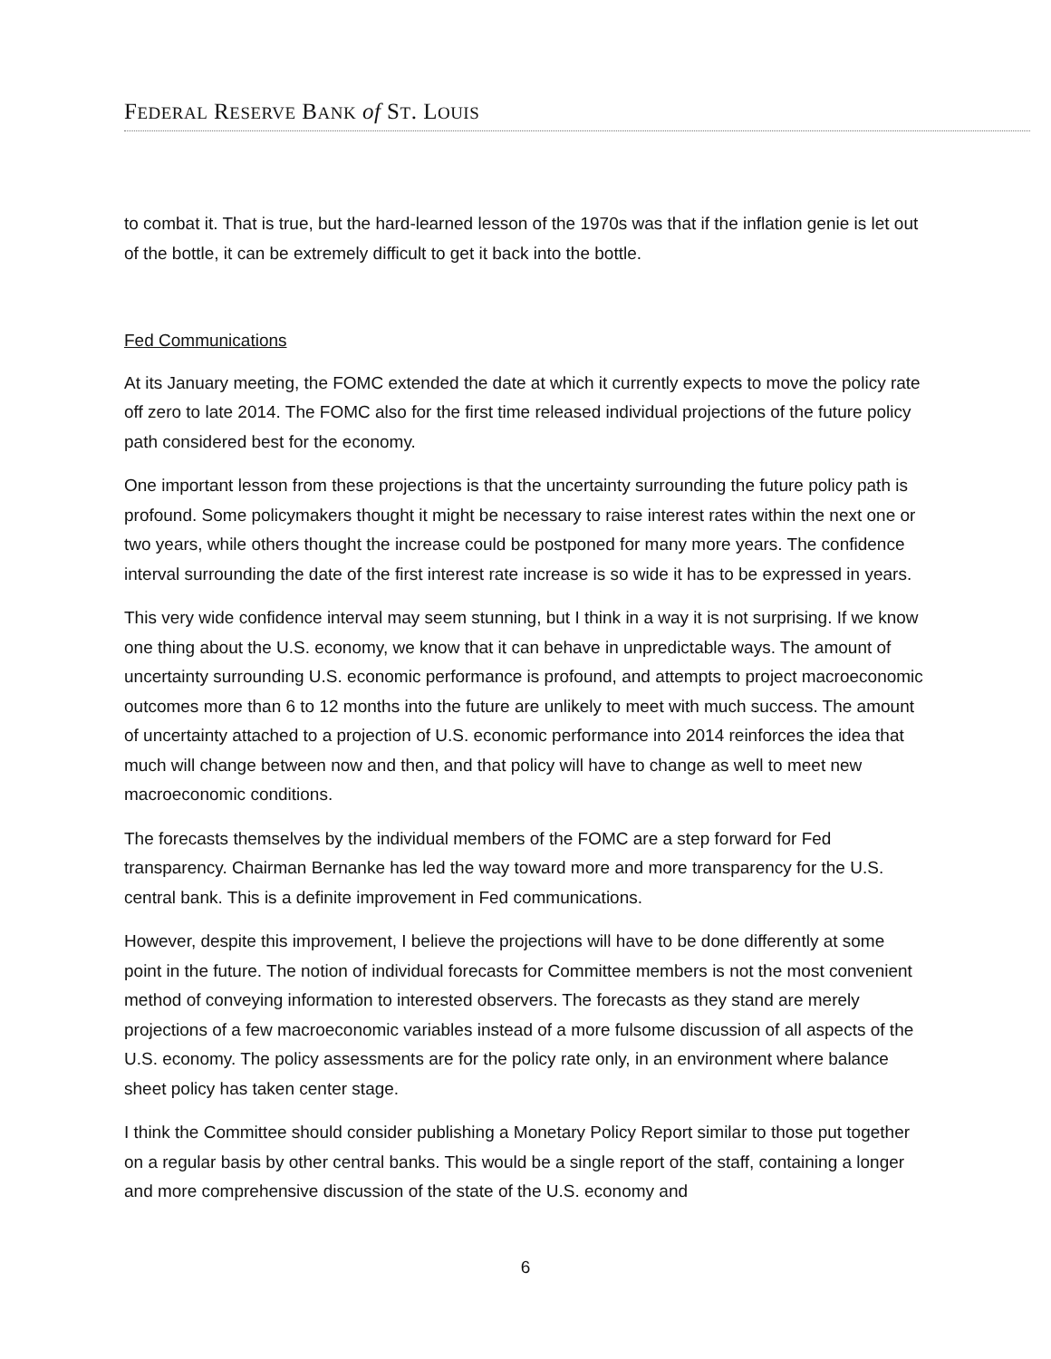FEDERAL RESERVE BANK of ST. LOUIS
to combat it. That is true, but the hard-learned lesson of the 1970s was that if the inflation genie is let out of the bottle, it can be extremely difficult to get it back into the bottle.
Fed Communications
At its January meeting, the FOMC extended the date at which it currently expects to move the policy rate off zero to late 2014. The FOMC also for the first time released individual projections of the future policy path considered best for the economy.
One important lesson from these projections is that the uncertainty surrounding the future policy path is profound. Some policymakers thought it might be necessary to raise interest rates within the next one or two years, while others thought the increase could be postponed for many more years. The confidence interval surrounding the date of the first interest rate increase is so wide it has to be expressed in years.
This very wide confidence interval may seem stunning, but I think in a way it is not surprising. If we know one thing about the U.S. economy, we know that it can behave in unpredictable ways. The amount of uncertainty surrounding U.S. economic performance is profound, and attempts to project macroeconomic outcomes more than 6 to 12 months into the future are unlikely to meet with much success. The amount of uncertainty attached to a projection of U.S. economic performance into 2014 reinforces the idea that much will change between now and then, and that policy will have to change as well to meet new macroeconomic conditions.
The forecasts themselves by the individual members of the FOMC are a step forward for Fed transparency. Chairman Bernanke has led the way toward more and more transparency for the U.S. central bank. This is a definite improvement in Fed communications.
However, despite this improvement, I believe the projections will have to be done differently at some point in the future. The notion of individual forecasts for Committee members is not the most convenient method of conveying information to interested observers. The forecasts as they stand are merely projections of a few macroeconomic variables instead of a more fulsome discussion of all aspects of the U.S. economy. The policy assessments are for the policy rate only, in an environment where balance sheet policy has taken center stage.
I think the Committee should consider publishing a Monetary Policy Report similar to those put together on a regular basis by other central banks. This would be a single report of the staff, containing a longer and more comprehensive discussion of the state of the U.S. economy and
6